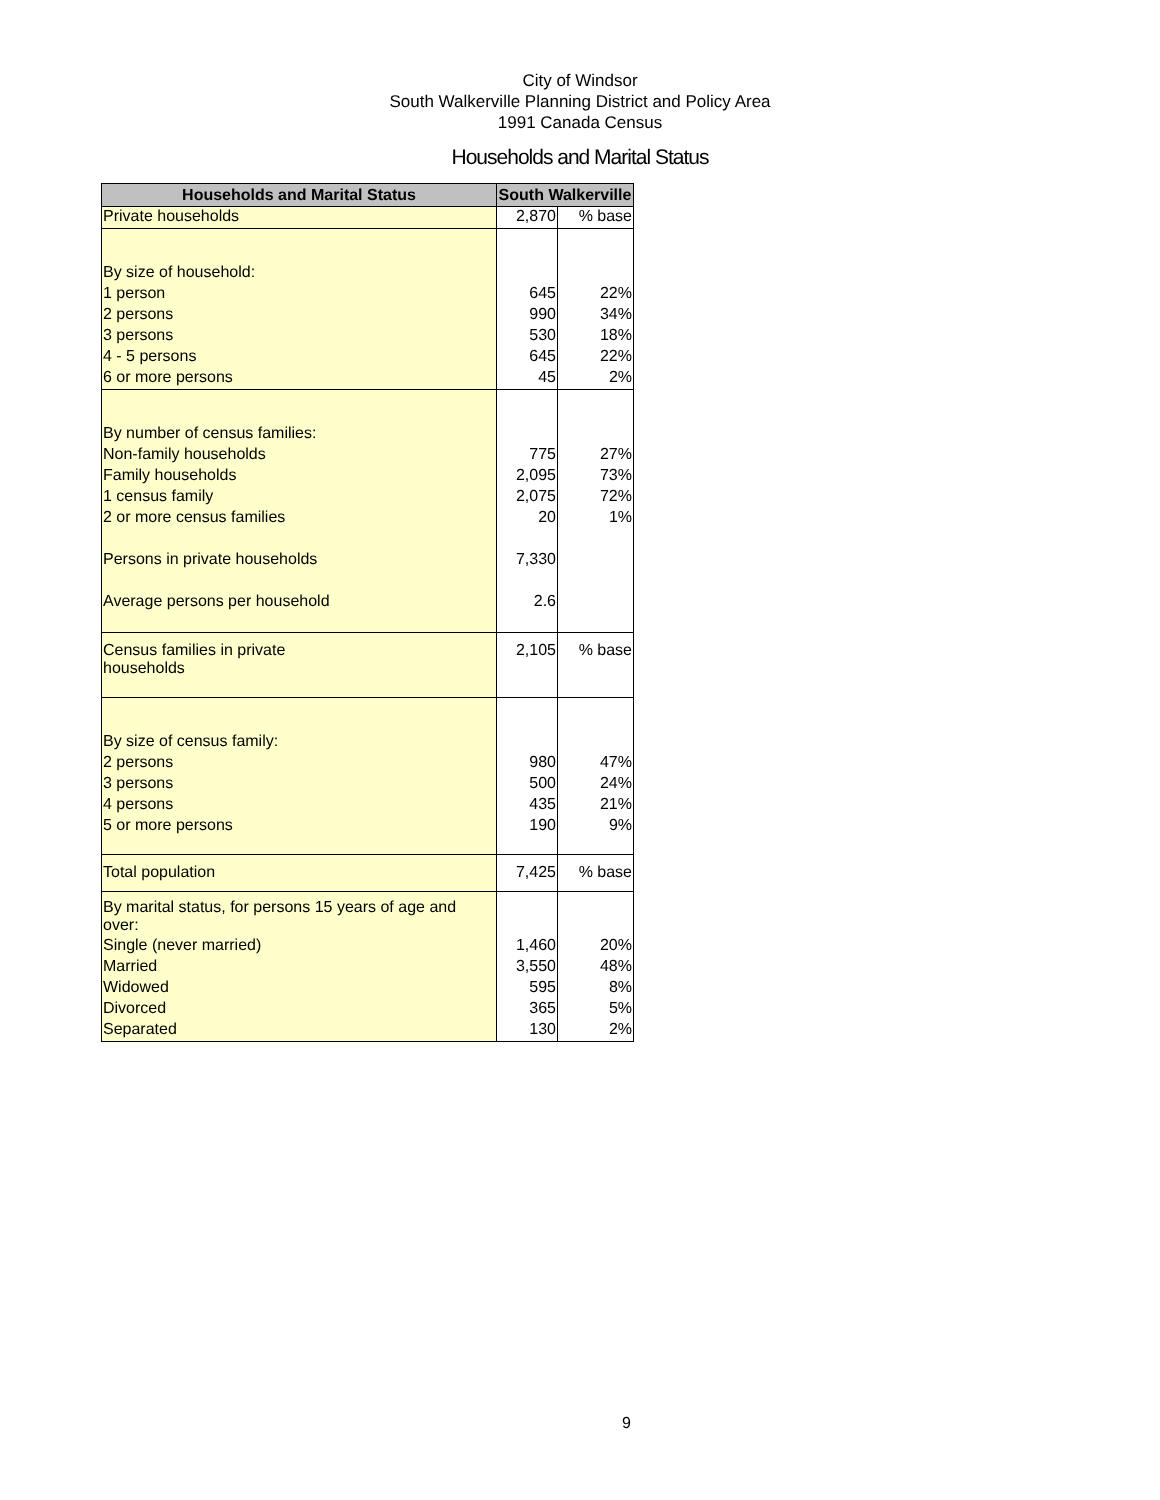City of Windsor
South Walkerville Planning District and Policy Area
1991 Canada Census
Households and Marital Status
| Households and Marital Status | South Walkerville | |
| --- | --- | --- |
| Private households | 2,870 | % base |
| By size of household: | | |
| 1 person | 645 | 22% |
| 2 persons | 990 | 34% |
| 3 persons | 530 | 18% |
| 4 - 5 persons | 645 | 22% |
| 6 or more persons | 45 | 2% |
| By number of census families: | | |
| Non-family households | 775 | 27% |
| Family households | 2,095 | 73% |
| 1 census family | 2,075 | 72% |
| 2 or more census families | 20 | 1% |
| Persons in private households | 7,330 | |
| Average persons per household | 2.6 | |
| Census families in private households | 2,105 | % base |
| By size of census family: | | |
| 2 persons | 980 | 47% |
| 3 persons | 500 | 24% |
| 4 persons | 435 | 21% |
| 5 or more persons | 190 | 9% |
| Total population | 7,425 | % base |
| By marital status, for persons 15 years of age and over: | | |
| Single (never married) | 1,460 | 20% |
| Married | 3,550 | 48% |
| Widowed | 595 | 8% |
| Divorced | 365 | 5% |
| Separated | 130 | 2% |
9